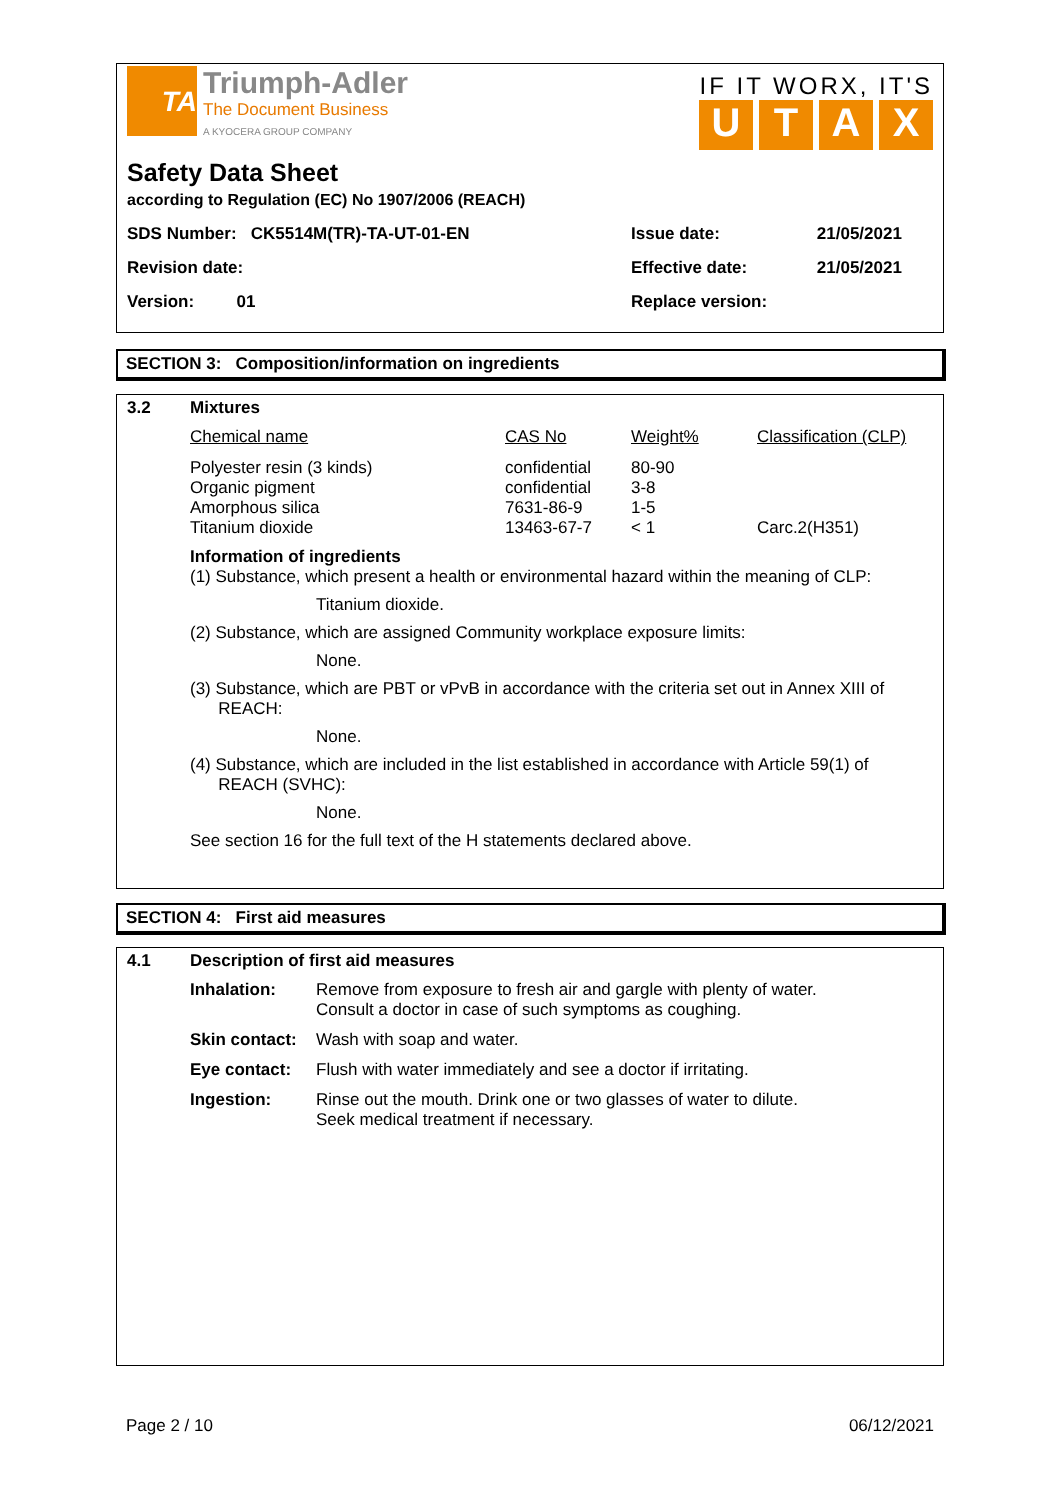TA
Triumph-Adler
The Document Business
A KYOCERA GROUP COMPANY
IF IT WORX, IT'S
UTAX
Safety Data Sheet
according to Regulation (EC) No 1907/2006 (REACH)
| SDS Number: CK5514M(TR)-TA-UT-01-EN | Issue date: | 21/05/2021 |
| Revision date: | Effective date: | 21/05/2021 |
| Version: 01 | Replace version: | |
SECTION 3: Composition/information on ingredients
3.2 Mixtures
| Chemical name | CAS No | Weight% | Classification (CLP) |
| --- | --- | --- | --- |
| Polyester resin (3 kinds) Organic pigment Amorphous silica Titanium dioxide | confidential confidential 7631-86-9 13463-67-7 | 80-90 3-8 1-5 < 1 | Carc.2(H351) |
Information of ingredients
(1) Substance, which present a health or environmental hazard within the meaning of CLP:
Titanium dioxide.
(2) Substance, which are assigned Community workplace exposure limits:
None.
(3) Substance, which are PBT or vPvB in accordance with the criteria set out in Annex XIII of
REACH:
None.
(4) Substance, which are included in the list established in accordance with Article 59(1) of
REACH (SVHC):
None.
See section 16 for the full text of the H statements declared above.
SECTION 4: First aid measures
4.1 Description of first aid measures
| Inhalation: | Remove from exposure to fresh air and gargle with plenty of water. Consult a doctor in case of such symptoms as coughing. |
| Skin contact: | Wash with soap and water. |
| Eye contact: | Flush with water immediately and see a doctor if irritating. |
| Ingestion: | Rinse out the mouth. Drink one or two glasses of water to dilute. Seek medical treatment if necessary. |
Page 2 / 10 06/12/2021